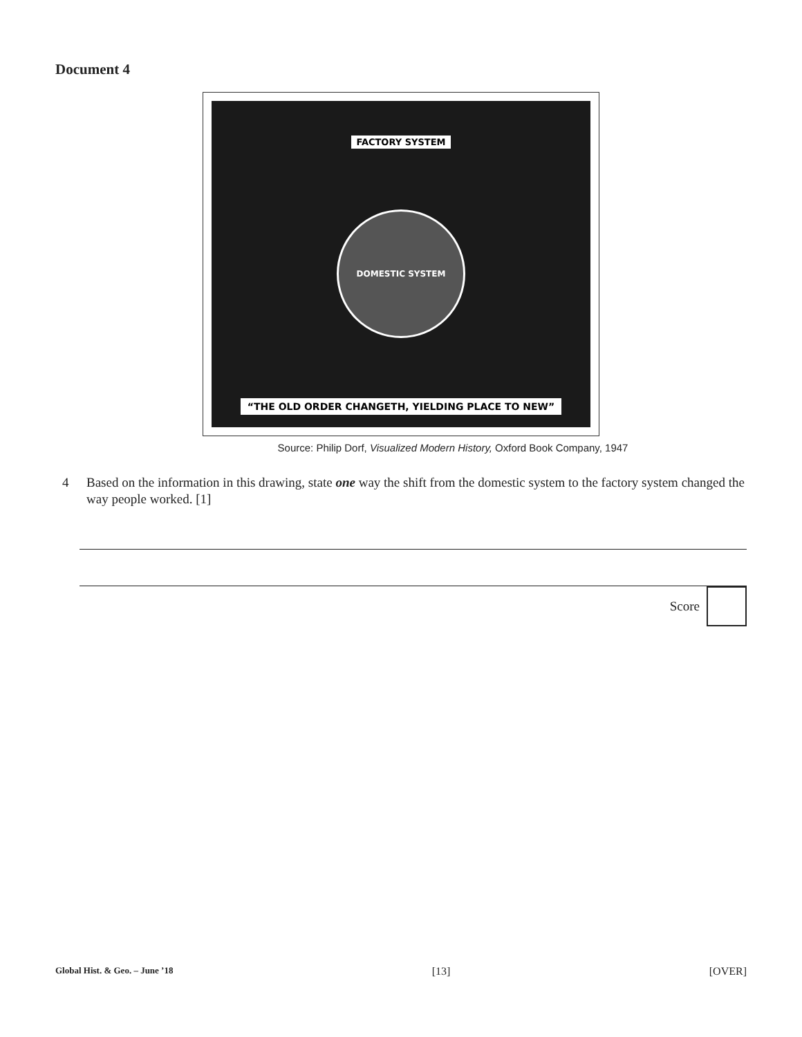Document 4
FACTORY SYSTEM
DOMESTIC SYSTEM
“THE OLD ORDER CHANGETH, YIELDING PLACE TO NEW”
Source: Philip Dorf, Visualized Modern History, Oxford Book Company, 1947
4 Based on the information in this drawing, state one way the shift from the domestic system to the factory system changed the way people worked. [1]
Score
Global Hist. & Geo. – June ’18 [13] [OVER]